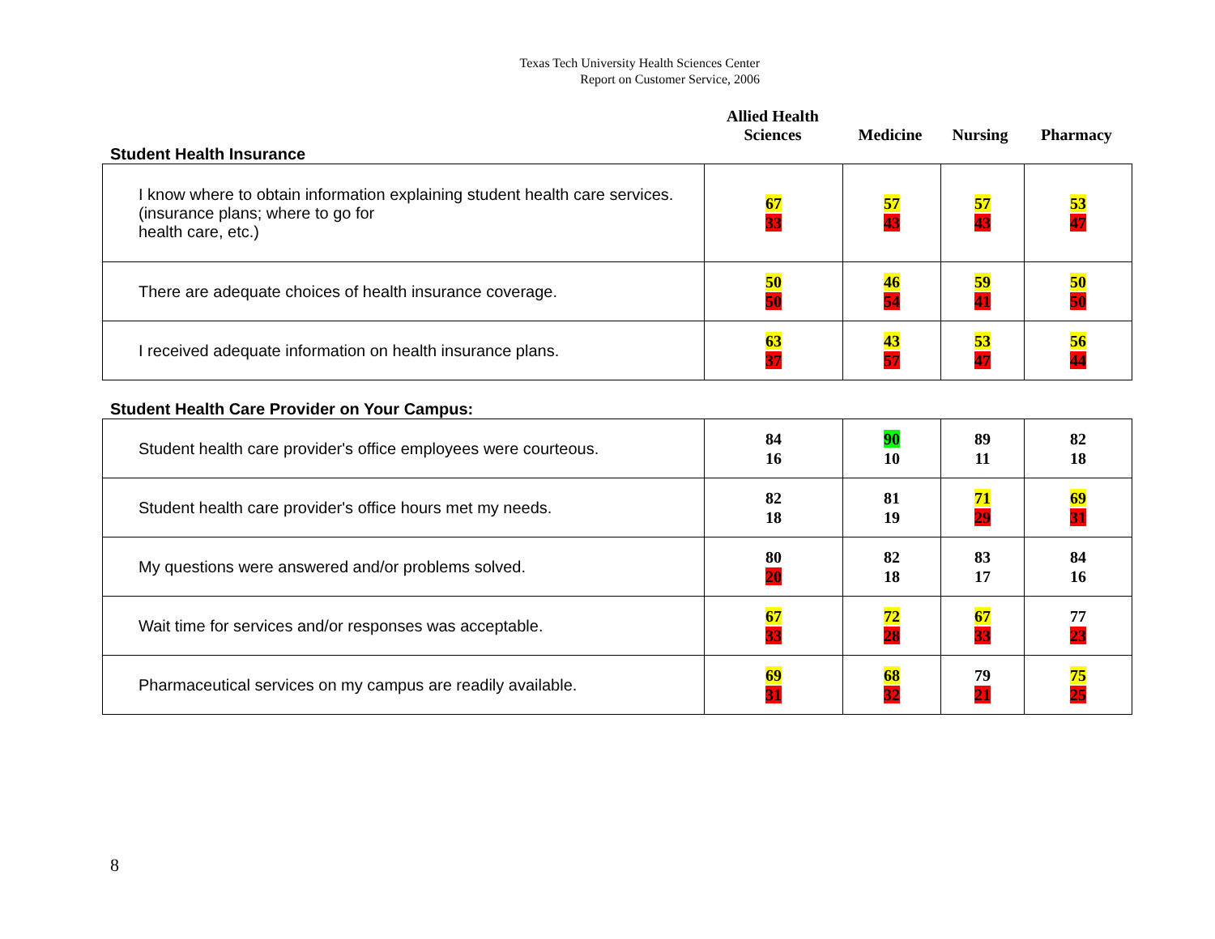Texas Tech University Health Sciences Center
Report on Customer Service, 2006
Student Health Insurance
Allied Health
Sciences
Medicine
Nursing
Pharmacy
| I know where to obtain information explaining student health care services. (insurance plans; where to go for health care, etc.) | 67 33 | 57 43 | 57 43 | 53 47 |
| There are adequate choices of health insurance coverage. | 50 50 | 46 54 | 59 41 | 50 50 |
| I received adequate information on health insurance plans. | 63 37 | 43 57 | 53 47 | 56 44 |
Student Health Care Provider on Your Campus:
| Student health care provider's office employees were courteous. | 84 16 | 90 10 | 89 11 | 82 18 |
| Student health care provider's office hours met my needs. | 82 18 | 81 19 | 71 29 | 69 31 |
| My questions were answered and/or problems solved. | 80 20 | 82 18 | 83 17 | 84 16 |
| Wait time for services and/or responses was acceptable. | 67 33 | 72 28 | 67 33 | 77 23 |
| Pharmaceutical services on my campus are readily available. | 69 31 | 68 32 | 79 21 | 75 25 |
8